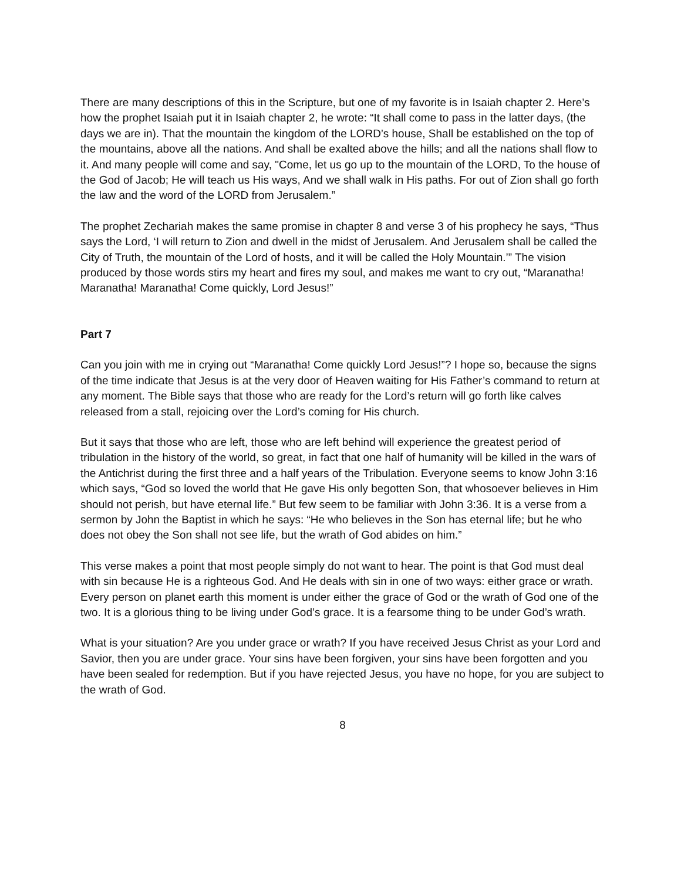There are many descriptions of this in the Scripture, but one of my favorite is in Isaiah chapter 2. Here’s how the prophet Isaiah put it in Isaiah chapter 2, he wrote: “It shall come to pass in the latter days, (the days we are in). That the mountain the kingdom of the LORD’s house, Shall be established on the top of the mountains, above all the nations. And shall be exalted above the hills; and all the nations shall flow to it. And many people will come and say, "Come, let us go up to the mountain of the LORD, To the house of the God of Jacob; He will teach us His ways, And we shall walk in His paths. For out of Zion shall go forth the law and the word of the LORD from Jerusalem.”
The prophet Zechariah makes the same promise in chapter 8 and verse 3 of his prophecy he says, “Thus says the Lord, ‘I will return to Zion and dwell in the midst of Jerusalem. And Jerusalem shall be called the City of Truth, the mountain of the Lord of hosts, and it will be called the Holy Mountain.’” The vision produced by those words stirs my heart and fires my soul, and makes me want to cry out, “Maranatha! Maranatha! Maranatha! Come quickly, Lord Jesus!”
Part 7
Can you join with me in crying out “Maranatha! Come quickly Lord Jesus!”? I hope so, because the signs of the time indicate that Jesus is at the very door of Heaven waiting for His Father’s command to return at any moment. The Bible says that those who are ready for the Lord’s return will go forth like calves released from a stall, rejoicing over the Lord’s coming for His church.
But it says that those who are left, those who are left behind will experience the greatest period of tribulation in the history of the world, so great, in fact that one half of humanity will be killed in the wars of the Antichrist during the first three and a half years of the Tribulation. Everyone seems to know John 3:16 which says, “God so loved the world that He gave His only begotten Son, that whosoever believes in Him should not perish, but have eternal life.” But few seem to be familiar with John 3:36. It is a verse from a sermon by John the Baptist in which he says: “He who believes in the Son has eternal life; but he who does not obey the Son shall not see life, but the wrath of God abides on him.”
This verse makes a point that most people simply do not want to hear. The point is that God must deal with sin because He is a righteous God. And He deals with sin in one of two ways: either grace or wrath. Every person on planet earth this moment is under either the grace of God or the wrath of God one of the two. It is a glorious thing to be living under God’s grace. It is a fearsome thing to be under God’s wrath.
What is your situation? Are you under grace or wrath? If you have received Jesus Christ as your Lord and Savior, then you are under grace. Your sins have been forgiven, your sins have been forgotten and you have been sealed for redemption. But if you have rejected Jesus, you have no hope, for you are subject to the wrath of God.
8